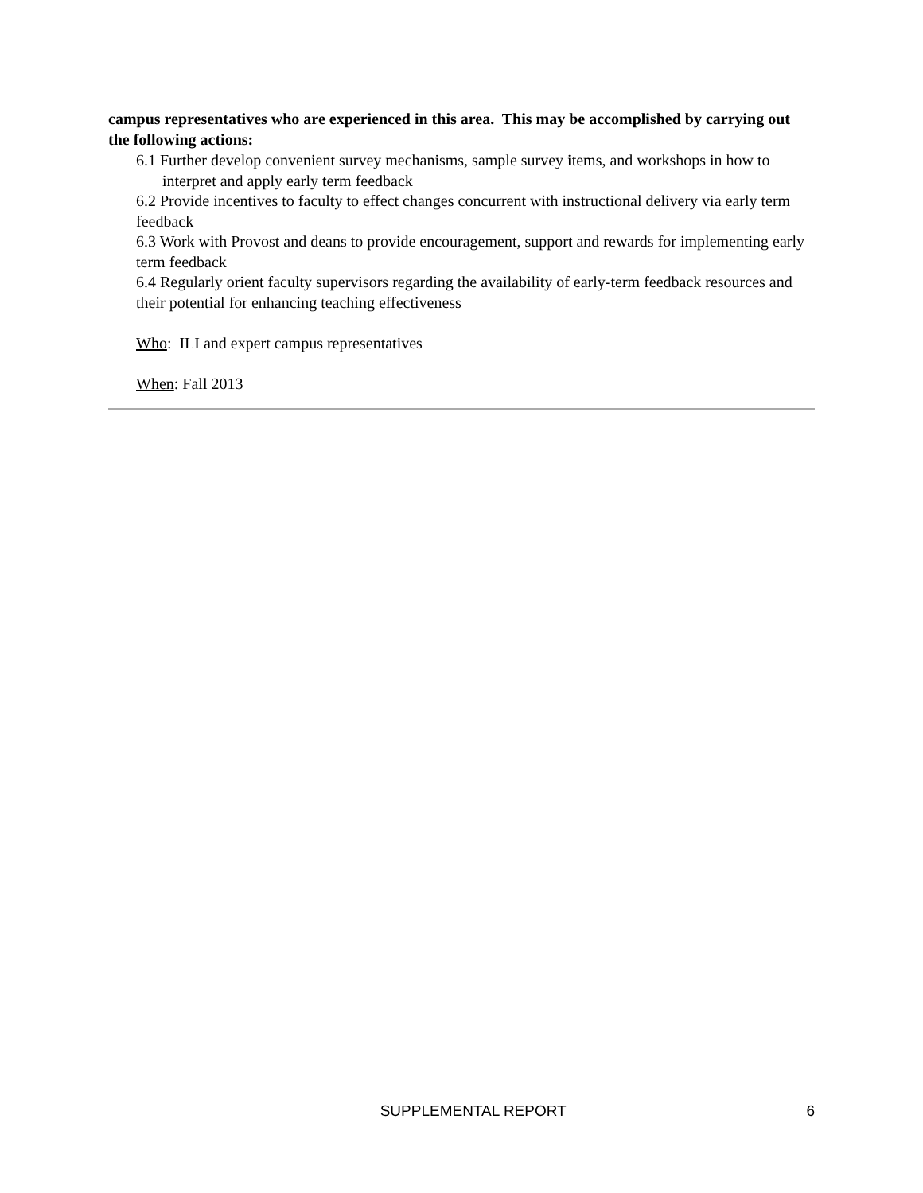campus representatives who are experienced in this area. This may be accomplished by carrying out the following actions:
6.1 Further develop convenient survey mechanisms, sample survey items, and workshops in how to interpret and apply early term feedback
6.2 Provide incentives to faculty to effect changes concurrent with instructional delivery via early term feedback
6.3 Work with Provost and deans to provide encouragement, support and rewards for implementing early term feedback
6.4 Regularly orient faculty supervisors regarding the availability of early-term feedback resources and their potential for enhancing teaching effectiveness
Who: ILI and expert campus representatives
When: Fall 2013
SUPPLEMENTAL REPORT 6